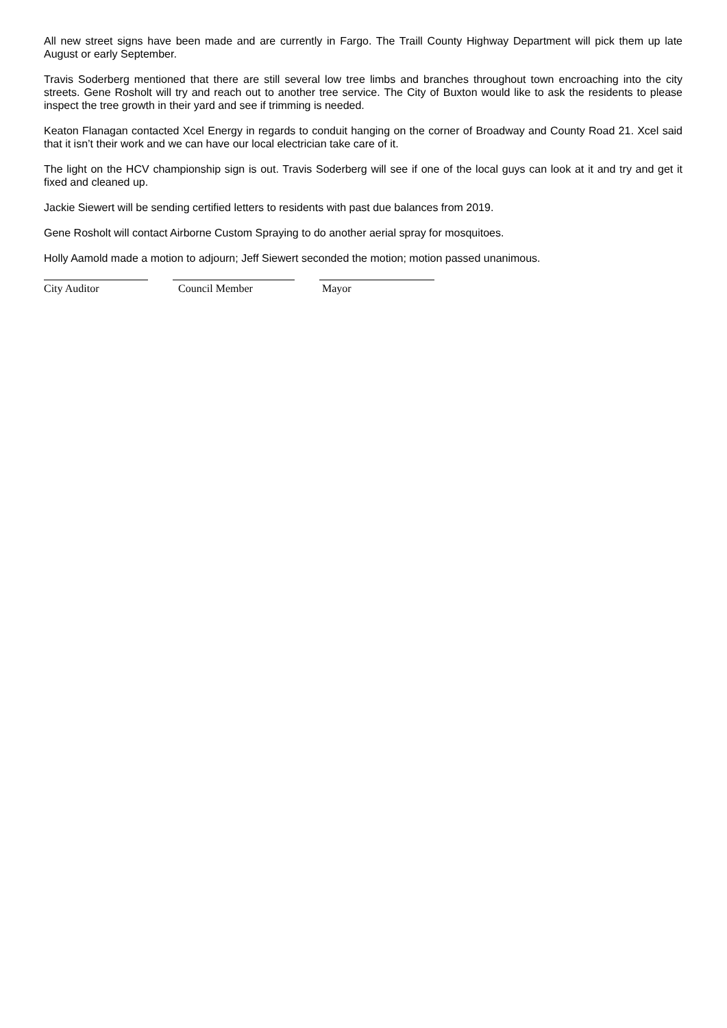All new street signs have been made and are currently in Fargo. The Traill County Highway Department will pick them up late August or early September.
Travis Soderberg mentioned that there are still several low tree limbs and branches throughout town encroaching into the city streets. Gene Rosholt will try and reach out to another tree service. The City of Buxton would like to ask the residents to please inspect the tree growth in their yard and see if trimming is needed.
Keaton Flanagan contacted Xcel Energy in regards to conduit hanging on the corner of Broadway and County Road 21. Xcel said that it isn’t their work and we can have our local electrician take care of it.
The light on the HCV championship sign is out. Travis Soderberg will see if one of the local guys can look at it and try and get it fixed and cleaned up.
Jackie Siewert will be sending certified letters to residents with past due balances from 2019.
Gene Rosholt will contact Airborne Custom Spraying to do another aerial spray for mosquitoes.
Holly Aamold made a motion to adjourn; Jeff Siewert seconded the motion; motion passed unanimous.
City Auditor Council Member Mayor